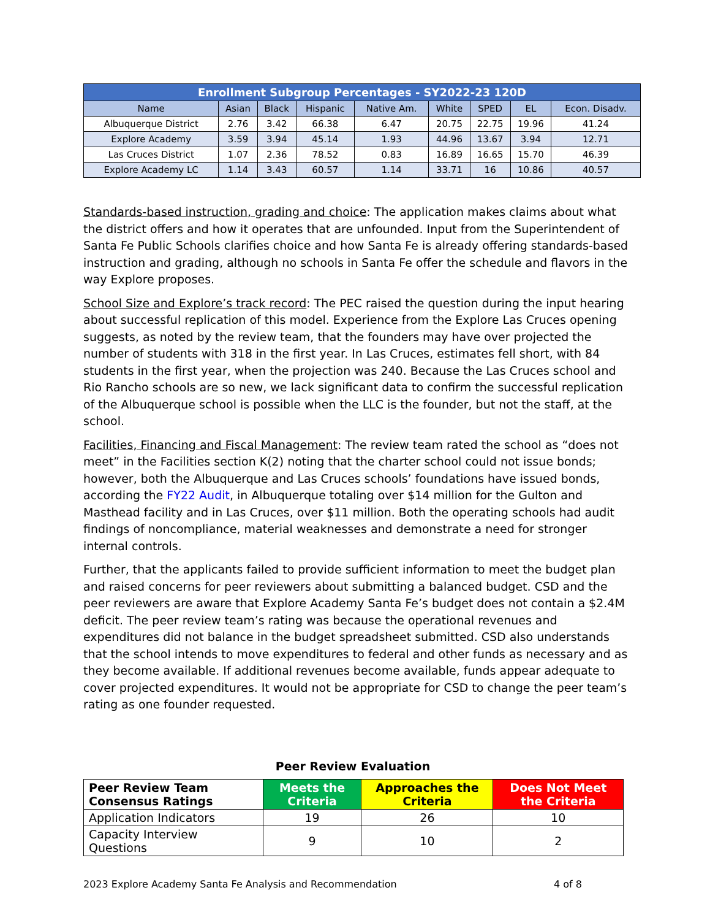| Enrollment Subgroup Percentages - SY2022-23 120D | | | | | | | | |
| --- | --- | --- | --- | --- | --- | --- | --- | --- |
| Name | Asian | Black | Hispanic | Native Am. | White | SPED | EL | Econ. Disadv. |
| Albuquerque District | 2.76 | 3.42 | 66.38 | 6.47 | 20.75 | 22.75 | 19.96 | 41.24 |
| Explore Academy | 3.59 | 3.94 | 45.14 | 1.93 | 44.96 | 13.67 | 3.94 | 12.71 |
| Las Cruces District | 1.07 | 2.36 | 78.52 | 0.83 | 16.89 | 16.65 | 15.70 | 46.39 |
| Explore Academy LC | 1.14 | 3.43 | 60.57 | 1.14 | 33.71 | 16 | 10.86 | 40.57 |
Standards-based instruction, grading and choice: The application makes claims about what the district offers and how it operates that are unfounded. Input from the Superintendent of Santa Fe Public Schools clarifies choice and how Santa Fe is already offering standards-based instruction and grading, although no schools in Santa Fe offer the schedule and flavors in the way Explore proposes.
School Size and Explore’s track record: The PEC raised the question during the input hearing about successful replication of this model. Experience from the Explore Las Cruces opening suggests, as noted by the review team, that the founders may have over projected the number of students with 318 in the first year. In Las Cruces, estimates fell short, with 84 students in the first year, when the projection was 240. Because the Las Cruces school and Rio Rancho schools are so new, we lack significant data to confirm the successful replication of the Albuquerque school is possible when the LLC is the founder, but not the staff, at the school.
Facilities, Financing and Fiscal Management: The review team rated the school as “does not meet” in the Facilities section K(2) noting that the charter school could not issue bonds; however, both the Albuquerque and Las Cruces schools’ foundations have issued bonds, according the FY22 Audit, in Albuquerque totaling over $14 million for the Gulton and Masthead facility and in Las Cruces, over $11 million. Both the operating schools had audit findings of noncompliance, material weaknesses and demonstrate a need for stronger internal controls.
Further, that the applicants failed to provide sufficient information to meet the budget plan and raised concerns for peer reviewers about submitting a balanced budget. CSD and the peer reviewers are aware that Explore Academy Santa Fe’s budget does not contain a $2.4M deficit. The peer review team’s rating was because the operational revenues and expenditures did not balance in the budget spreadsheet submitted. CSD also understands that the school intends to move expenditures to federal and other funds as necessary and as they become available. If additional revenues become available, funds appear adequate to cover projected expenditures. It would not be appropriate for CSD to change the peer team’s rating as one founder requested.
Peer Review Evaluation
| Peer Review Team Consensus Ratings | Meets the Criteria | Approaches the Criteria | Does Not Meet the Criteria |
| --- | --- | --- | --- |
| Application Indicators | 19 | 26 | 10 |
| Capacity Interview Questions | 9 | 10 | 2 |
2023 Explore Academy Santa Fe Analysis and Recommendation 4 of 8